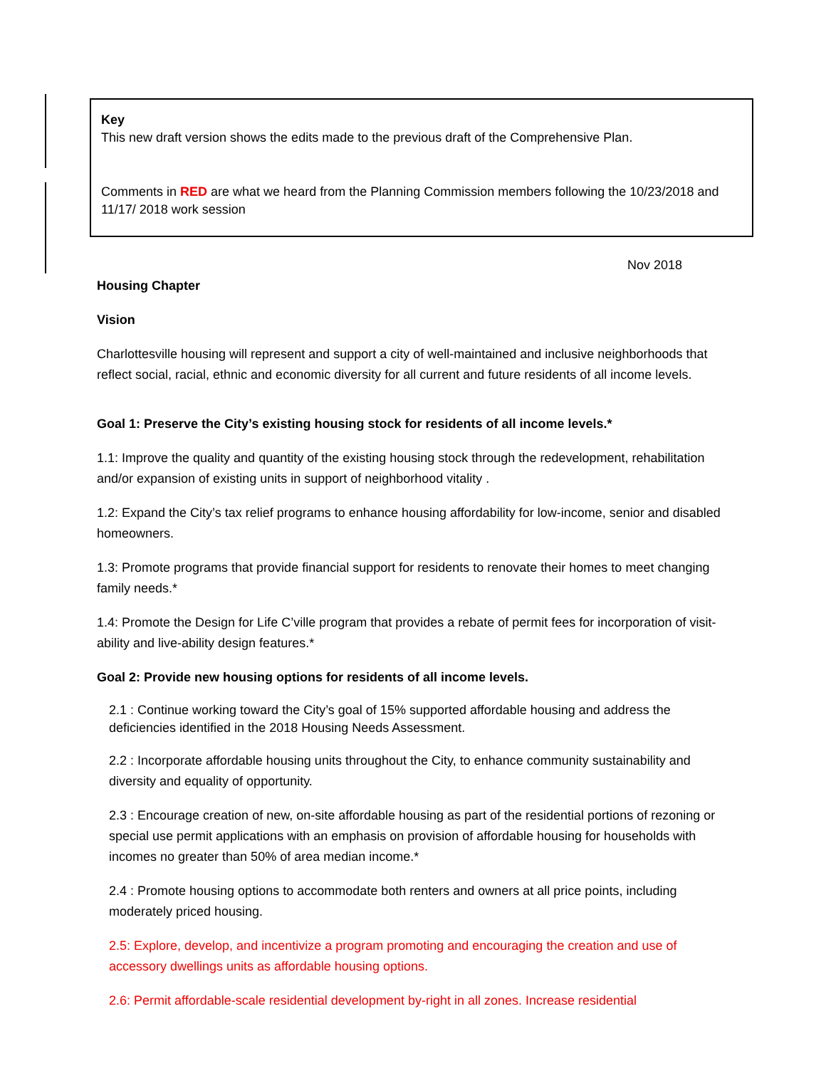Key
This new draft version shows the edits made to the previous draft of the Comprehensive Plan.
Comments in RED are what we heard from the Planning Commission members following the 10/23/2018 and 11/17/ 2018 work session
Nov 2018
Housing Chapter
Vision
Charlottesville housing will represent and support a city of well-maintained and inclusive neighborhoods that reflect social, racial, ethnic and economic diversity for all current and future residents of all income levels.
Goal 1: Preserve the City’s existing housing stock for residents of all income levels.*
1.1: Improve the quality and quantity of the existing housing stock through the redevelopment, rehabilitation and/or expansion of existing units in support of neighborhood vitality .
1.2: Expand the City’s tax relief programs to enhance housing affordability for low-income, senior and disabled homeowners.
1.3: Promote programs that provide financial support for residents to renovate their homes to meet changing family needs.*
1.4: Promote the Design for Life C’ville program that provides a rebate of permit fees for incorporation of visit-ability and live-ability design features.*
Goal 2: Provide new housing options for residents of all income levels.
2.1 : Continue working toward the City’s goal of 15% supported affordable housing and address the deficiencies identified in the 2018 Housing Needs Assessment.
2.2 : Incorporate affordable housing units throughout the City, to enhance community sustainability and diversity and equality of opportunity.
2.3 : Encourage creation of new, on-site affordable housing as part of the residential portions of rezoning or special use permit applications with an emphasis on provision of affordable housing for households with incomes no greater than 50% of area median income.*
2.4 : Promote housing options to accommodate both renters and owners at all price points, including moderately priced housing.
2.5: Explore, develop, and incentivize a program promoting and encouraging the creation and use of accessory dwellings units as affordable housing options.
2.6: Permit affordable-scale residential development by-right in all zones. Increase residential